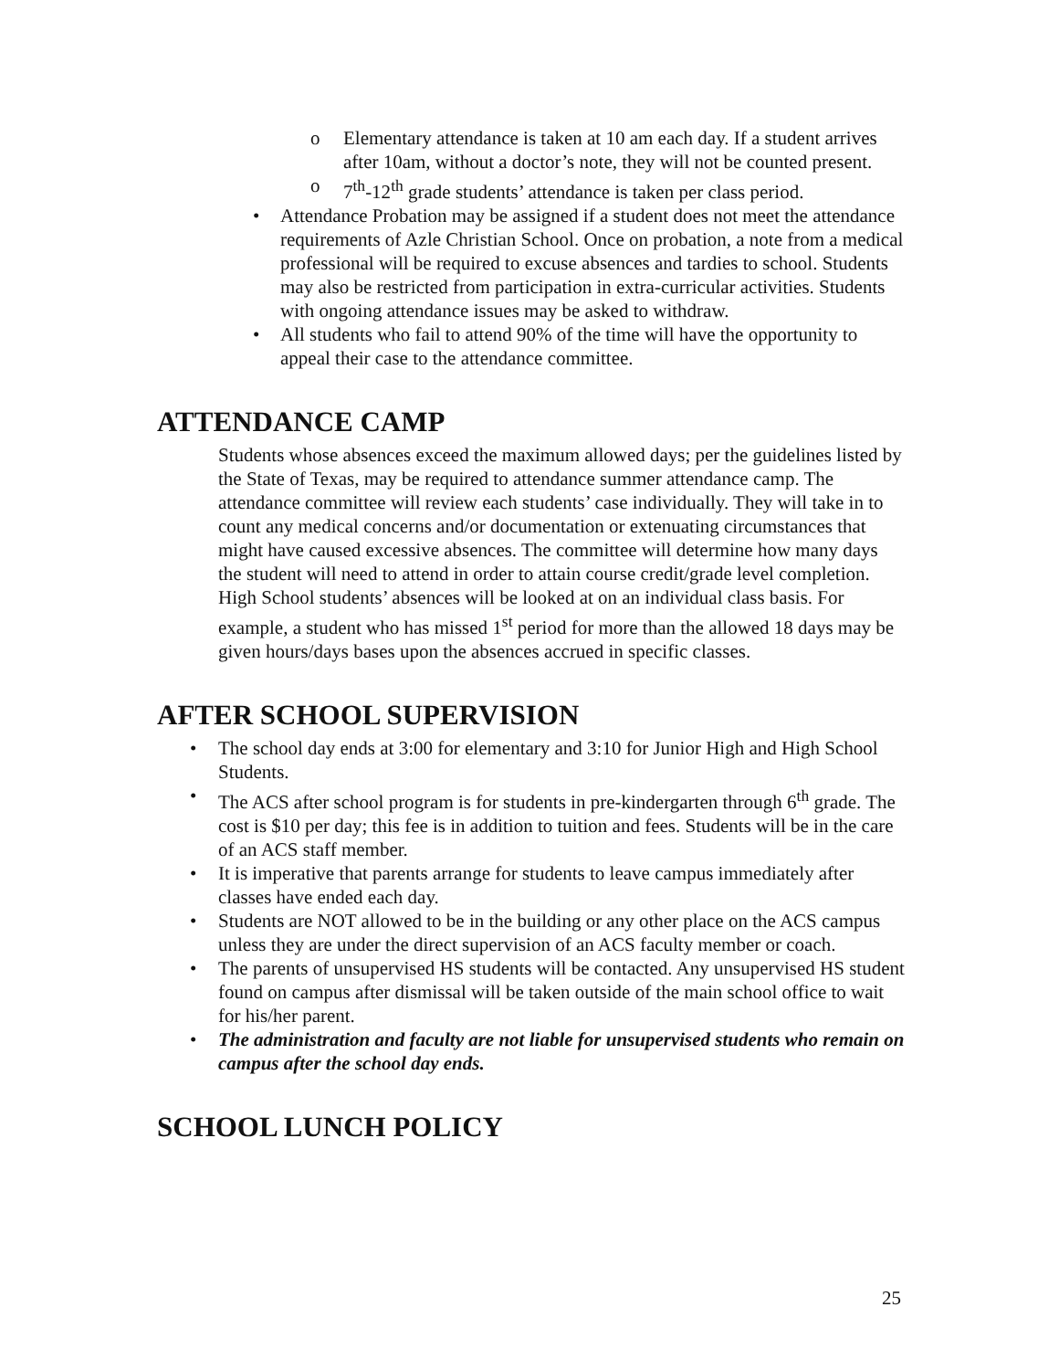o Elementary attendance is taken at 10 am each day. If a student arrives after 10am, without a doctor’s note, they will not be counted present.
o 7<sup>th</sup>-12<sup>th</sup> grade students’ attendance is taken per class period.
• Attendance Probation may be assigned if a student does not meet the attendance requirements of Azle Christian School. Once on probation, a note from a medical professional will be required to excuse absences and tardies to school. Students may also be restricted from participation in extra-curricular activities. Students with ongoing attendance issues may be asked to withdraw.
• All students who fail to attend 90% of the time will have the opportunity to appeal their case to the attendance committee.
ATTENDANCE CAMP
Students whose absences exceed the maximum allowed days; per the guidelines listed by the State of Texas, may be required to attendance summer attendance camp. The attendance committee will review each students’ case individually. They will take in to count any medical concerns and/or documentation or extenuating circumstances that might have caused excessive absences. The committee will determine how many days the student will need to attend in order to attain course credit/grade level completion. High School students’ absences will be looked at on an individual class basis. For example, a student who has missed 1<sup>st</sup> period for more than the allowed 18 days may be given hours/days bases upon the absences accrued in specific classes.
AFTER SCHOOL SUPERVISION
• The school day ends at 3:00 for elementary and 3:10 for Junior High and High School Students.
• The ACS after school program is for students in pre-kindergarten through 6<sup>th</sup> grade. The cost is $10 per day; this fee is in addition to tuition and fees. Students will be in the care of an ACS staff member.
• It is imperative that parents arrange for students to leave campus immediately after classes have ended each day.
• Students are NOT allowed to be in the building or any other place on the ACS campus unless they are under the direct supervision of an ACS faculty member or coach.
• The parents of unsupervised HS students will be contacted. Any unsupervised HS student found on campus after dismissal will be taken outside of the main school office to wait for his/her parent.
• The administration and faculty are not liable for unsupervised students who remain on campus after the school day ends.
SCHOOL LUNCH POLICY
25